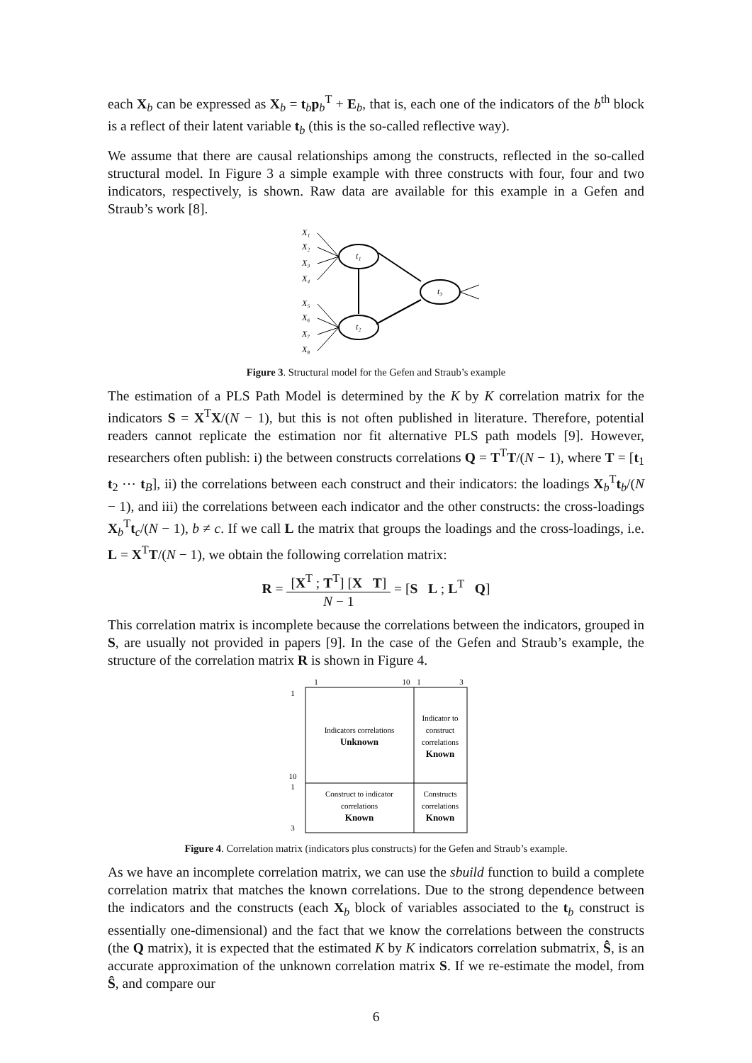each X<sub>b</sub> can be expressed as X<sub>b</sub> = t<sub>b</sub>p<sub>b</sub><sup>T</sup> + E<sub>b</sub>, that is, each one of the indicators of the b<sup>th</sup> block is a reflect of their latent variable t<sub>b</sub> (this is the so-called reflective way).
We assume that there are causal relationships among the constructs, reflected in the so-called structural model. In Figure 3 a simple example with three constructs with four, four and two indicators, respectively, is shown. Raw data are available for this example in a Gefen and Straub’s work [8].
t₁
t₂
t₃
X₁
X₂
X₃
X₄
X₅
X₆
X₇
X₈
Figure 3. Structural model for the Gefen and Straub’s example
The estimation of a PLS Path Model is determined by the K by K correlation matrix for the indicators S = X<sup>T</sup>X/(N − 1), but this is not often published in literature. Therefore, potential readers cannot replicate the estimation nor fit alternative PLS path models [9]. However, researchers often publish: i) the between constructs correlations Q = T<sup>T</sup>T/(N − 1), where T = [t<sub>1</sub> t<sub>2</sub> ⋯ t<sub>B</sub>], ii) the correlations between each construct and their indicators: the loadings X<sub>b</sub><sup>T</sup>t<sub>b</sub>/(N − 1), and iii) the correlations between each indicator and the other constructs: the cross-loadings X<sub>b</sub><sup>T</sup>t<sub>c</sub>/(N − 1), b ≠ c. If we call L the matrix that groups the loadings and the cross-loadings, i.e. L = X<sup>T</sup>T/(N − 1), we obtain the following correlation matrix:
R = [X<sup>T</sup> ; T<sup>T</sup>] [X T] N − 1 = [S L ; L<sup>T</sup> Q]
This correlation matrix is incomplete because the correlations between the indicators, grouped in S, are usually not provided in papers [9]. In the case of the Gefen and Straub’s example, the structure of the correlation matrix R is shown in Figure 4.
1
10
1
3
1
10
1
3
Indicators correlations
Unknown
Indicator to
construct
correlations
Known
Construct to indicator
correlations
Known
Constructs
correlations
Known
Figure 4. Correlation matrix (indicators plus constructs) for the Gefen and Straub’s example.
As we have an incomplete correlation matrix, we can use the sbuild function to build a complete correlation matrix that matches the known correlations. Due to the strong dependence between the indicators and the constructs (each X<sub>b</sub> block of variables associated to the t<sub>b</sub> construct is essentially one-dimensional) and the fact that we know the correlations between the constructs (the Q matrix), it is expected that the estimated K by K indicators correlation submatrix, Ŝ, is an accurate approximation of the unknown correlation matrix S. If we re-estimate the model, from Ŝ, and compare our
6